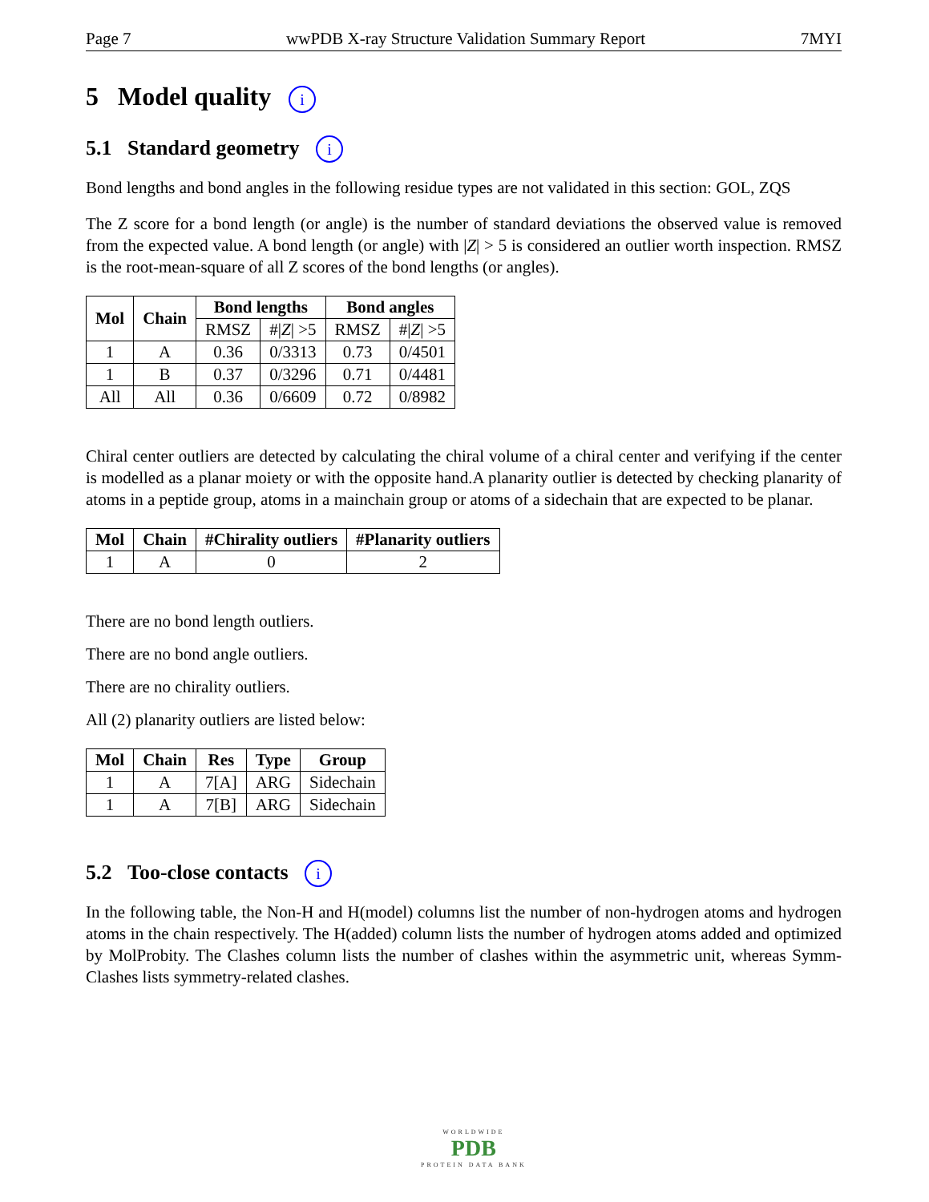Page 7 wwPDB X-ray Structure Validation Summary Report 7MYI
5 Model quality i
5.1 Standard geometry i
Bond lengths and bond angles in the following residue types are not validated in this section: GOL, ZQS
The Z score for a bond length (or angle) is the number of standard deviations the observed value is removed from the expected value. A bond length (or angle) with |Z| > 5 is considered an outlier worth inspection. RMSZ is the root-mean-square of all Z scores of the bond lengths (or angles).
| Mol | Chain | Bond lengths | | Bond angles | |
| --- | --- | --- | --- | --- | --- |
| | | RMSZ | #/ Z / >5 | RMSZ | #/ Z / >5 |
| 1 | A | 0.36 | 0/3313 | 0.73 | 0/4501 |
| 1 | B | 0.37 | 0/3296 | 0.71 | 0/4481 |
| All | All | 0.36 | 0/6609 | 0.72 | 0/8982 |
Chiral center outliers are detected by calculating the chiral volume of a chiral center and verifying if the center is modelled as a planar moiety or with the opposite hand.A planarity outlier is detected by checking planarity of atoms in a peptide group, atoms in a mainchain group or atoms of a sidechain that are expected to be planar.
| Mol | Chain | #Chirality outliers | #Planarity outliers |
| --- | --- | --- | --- |
| 1 | A | 0 | 2 |
There are no bond length outliers.
There are no bond angle outliers.
There are no chirality outliers.
All (2) planarity outliers are listed below:
| Mol | Chain | Res | Type | Group |
| --- | --- | --- | --- | --- |
| 1 | A | 7[A] | ARG | Sidechain |
| 1 | A | 7[B] | ARG | Sidechain |
5.2 Too-close contacts i
In the following table, the Non-H and H(model) columns list the number of non-hydrogen atoms and hydrogen atoms in the chain respectively. The H(added) column lists the number of hydrogen atoms added and optimized by MolProbity. The Clashes column lists the number of clashes within the asymmetric unit, whereas Symm-Clashes lists symmetry-related clashes.
WORLDWIDE
PDB
PROTEIN DATA BANK